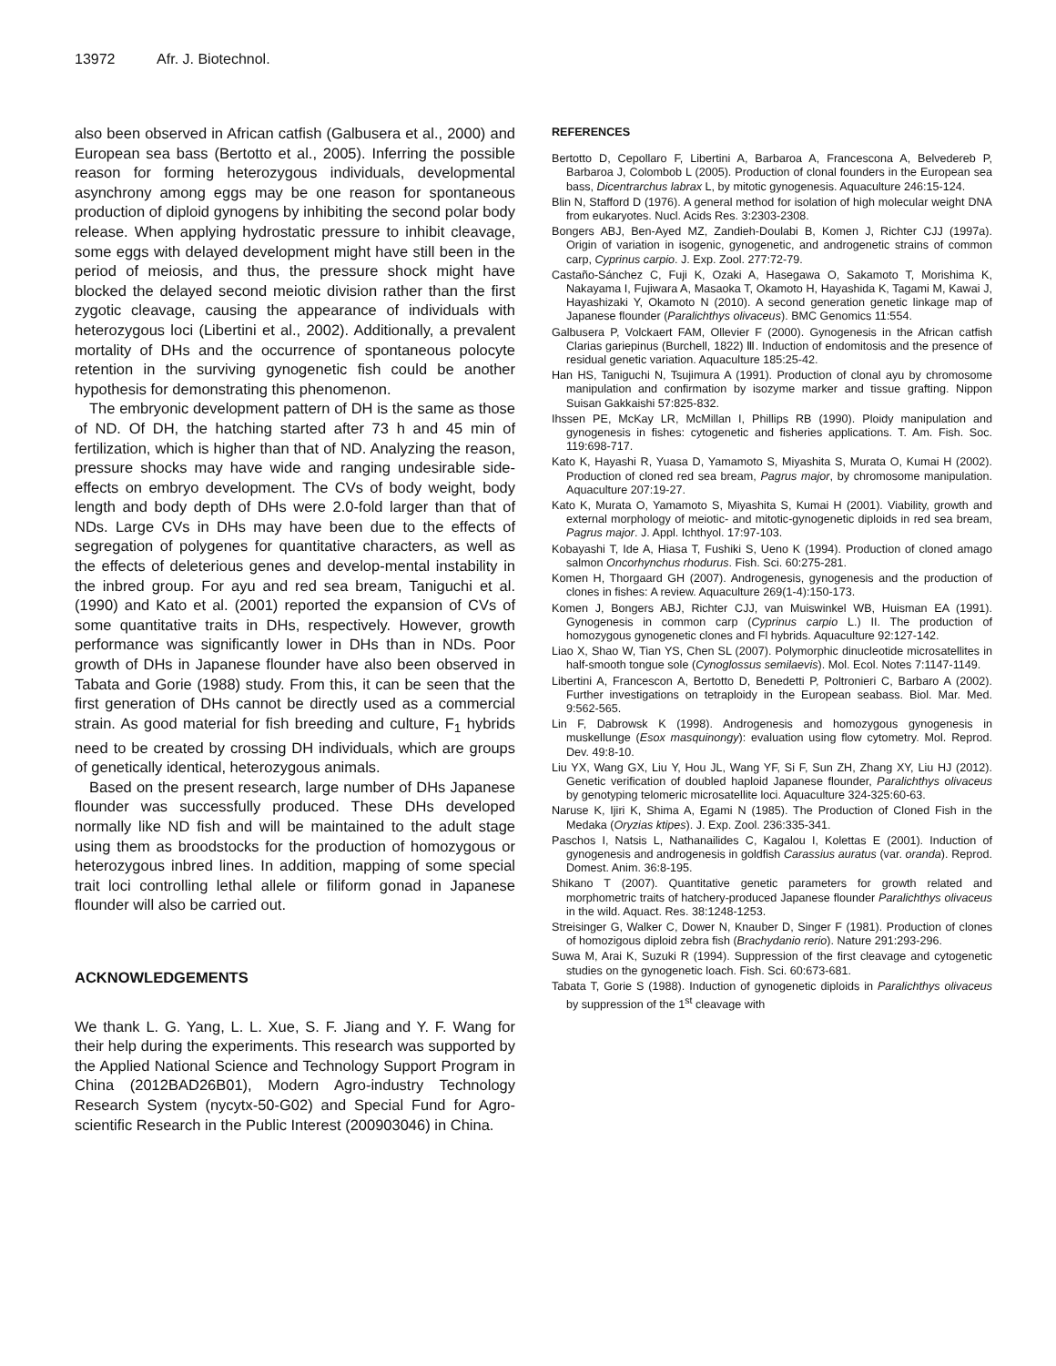13972 Afr. J. Biotechnol.
also been observed in African catfish (Galbusera et al., 2000) and European sea bass (Bertotto et al., 2005). Inferring the possible reason for forming heterozygous individuals, developmental asynchrony among eggs may be one reason for spontaneous production of diploid gynogens by inhibiting the second polar body release. When applying hydrostatic pressure to inhibit cleavage, some eggs with delayed development might have still been in the period of meiosis, and thus, the pressure shock might have blocked the delayed second meiotic division rather than the first zygotic cleavage, causing the appearance of individuals with heterozygous loci (Libertini et al., 2002). Additionally, a prevalent mortality of DHs and the occurrence of spontaneous polocyte retention in the surviving gynogenetic fish could be another hypothesis for demonstrating this phenomenon.
The embryonic development pattern of DH is the same as those of ND. Of DH, the hatching started after 73 h and 45 min of fertilization, which is higher than that of ND. Analyzing the reason, pressure shocks may have wide and ranging undesirable side-effects on embryo development. The CVs of body weight, body length and body depth of DHs were 2.0-fold larger than that of NDs. Large CVs in DHs may have been due to the effects of segregation of polygenes for quantitative characters, as well as the effects of deleterious genes and develop-mental instability in the inbred group. For ayu and red sea bream, Taniguchi et al. (1990) and Kato et al. (2001) reported the expansion of CVs of some quantitative traits in DHs, respectively. However, growth performance was significantly lower in DHs than in NDs. Poor growth of DHs in Japanese flounder have also been observed in Tabata and Gorie (1988) study. From this, it can be seen that the first generation of DHs cannot be directly used as a commercial strain. As good material for fish breeding and culture, F<sub>1</sub> hybrids need to be created by crossing DH individuals, which are groups of genetically identical, heterozygous animals.
Based on the present research, large number of DHs Japanese flounder was successfully produced. These DHs developed normally like ND fish and will be maintained to the adult stage using them as broodstocks for the production of homozygous or heterozygous inbred lines. In addition, mapping of some special trait loci controlling lethal allele or filiform gonad in Japanese flounder will also be carried out.
ACKNOWLEDGEMENTS
We thank L. G. Yang, L. L. Xue, S. F. Jiang and Y. F. Wang for their help during the experiments. This research was supported by the Applied National Science and Technology Support Program in China (2012BAD26B01), Modern Agro-industry Technology Research System (nycytx-50-G02) and Special Fund for Agro-scientific Research in the Public Interest (200903046) in China.
REFERENCES
Bertotto D, Cepollaro F, Libertini A, Barbaroa A, Francescona A, Belvedereb P, Barbaroa J, Colombob L (2005). Production of clonal founders in the European sea bass, Dicentrarchus labrax L, by mitotic gynogenesis. Aquaculture 246:15-124.
Blin N, Stafford D (1976). A general method for isolation of high molecular weight DNA from eukaryotes. Nucl. Acids Res. 3:2303-2308.
Bongers ABJ, Ben-Ayed MZ, Zandieh-Doulabi B, Komen J, Richter CJJ (1997a). Origin of variation in isogenic, gynogenetic, and androgenetic strains of common carp, Cyprinus carpio. J. Exp. Zool. 277:72-79.
Castaño-Sánchez C, Fuji K, Ozaki A, Hasegawa O, Sakamoto T, Morishima K, Nakayama I, Fujiwara A, Masaoka T, Okamoto H, Hayashida K, Tagami M, Kawai J, Hayashizaki Y, Okamoto N (2010). A second generation genetic linkage map of Japanese flounder (Paralichthys olivaceus). BMC Genomics 11:554.
Galbusera P, Volckaert FAM, Ollevier F (2000). Gynogenesis in the African catfish Clarias gariepinus (Burchell, 1822) Ⅲ. Induction of endomitosis and the presence of residual genetic variation. Aquaculture 185:25-42.
Han HS, Taniguchi N, Tsujimura A (1991). Production of clonal ayu by chromosome manipulation and confirmation by isozyme marker and tissue grafting. Nippon Suisan Gakkaishi 57:825-832.
Ihssen PE, McKay LR, McMillan I, Phillips RB (1990). Ploidy manipulation and gynogenesis in fishes: cytogenetic and fisheries applications. T. Am. Fish. Soc. 119:698-717.
Kato K, Hayashi R, Yuasa D, Yamamoto S, Miyashita S, Murata O, Kumai H (2002). Production of cloned red sea bream, Pagrus major, by chromosome manipulation. Aquaculture 207:19-27.
Kato K, Murata O, Yamamoto S, Miyashita S, Kumai H (2001). Viability, growth and external morphology of meiotic- and mitotic-gynogenetic diploids in red sea bream, Pagrus major. J. Appl. Ichthyol. 17:97-103.
Kobayashi T, Ide A, Hiasa T, Fushiki S, Ueno K (1994). Production of cloned amago salmon Oncorhynchus rhodurus. Fish. Sci. 60:275-281.
Komen H, Thorgaard GH (2007). Androgenesis, gynogenesis and the production of clones in fishes: A review. Aquaculture 269(1-4):150-173.
Komen J, Bongers ABJ, Richter CJJ, van Muiswinkel WB, Huisman EA (1991). Gynogenesis in common carp (Cyprinus carpio L.) II. The production of homozygous gynogenetic clones and Fl hybrids. Aquaculture 92:127-142.
Liao X, Shao W, Tian YS, Chen SL (2007). Polymorphic dinucleotide microsatellites in half-smooth tongue sole (Cynoglossus semilaevis). Mol. Ecol. Notes 7:1147-1149.
Libertini A, Francescon A, Bertotto D, Benedetti P, Poltronieri C, Barbaro A (2002). Further investigations on tetraploidy in the European seabass. Biol. Mar. Med. 9:562-565.
Lin F, Dabrowsk K (1998). Androgenesis and homozygous gynogenesis in muskellunge (Esox masquinongy): evaluation using flow cytometry. Mol. Reprod. Dev. 49:8-10.
Liu YX, Wang GX, Liu Y, Hou JL, Wang YF, Si F, Sun ZH, Zhang XY, Liu HJ (2012). Genetic verification of doubled haploid Japanese flounder, Paralichthys olivaceus by genotyping telomeric microsatellite loci. Aquaculture 324-325:60-63.
Naruse K, Ijiri K, Shima A, Egami N (1985). The Production of Cloned Fish in the Medaka (Oryzias ktipes). J. Exp. Zool. 236:335-341.
Paschos I, Natsis L, Nathanailides C, Kagalou I, Kolettas E (2001). Induction of gynogenesis and androgenesis in goldfish Carassius auratus (var. oranda). Reprod. Domest. Anim. 36:8-195.
Shikano T (2007). Quantitative genetic parameters for growth related and morphometric traits of hatchery-produced Japanese flounder Paralichthys olivaceus in the wild. Aquact. Res. 38:1248-1253.
Streisinger G, Walker C, Dower N, Knauber D, Singer F (1981). Production of clones of homozigous diploid zebra fish (Brachydanio rerio). Nature 291:293-296.
Suwa M, Arai K, Suzuki R (1994). Suppression of the first cleavage and cytogenetic studies on the gynogenetic loach. Fish. Sci. 60:673-681.
Tabata T, Gorie S (1988). Induction of gynogenetic diploids in Paralichthys olivaceus by suppression of the 1<sup>st</sup> cleavage with